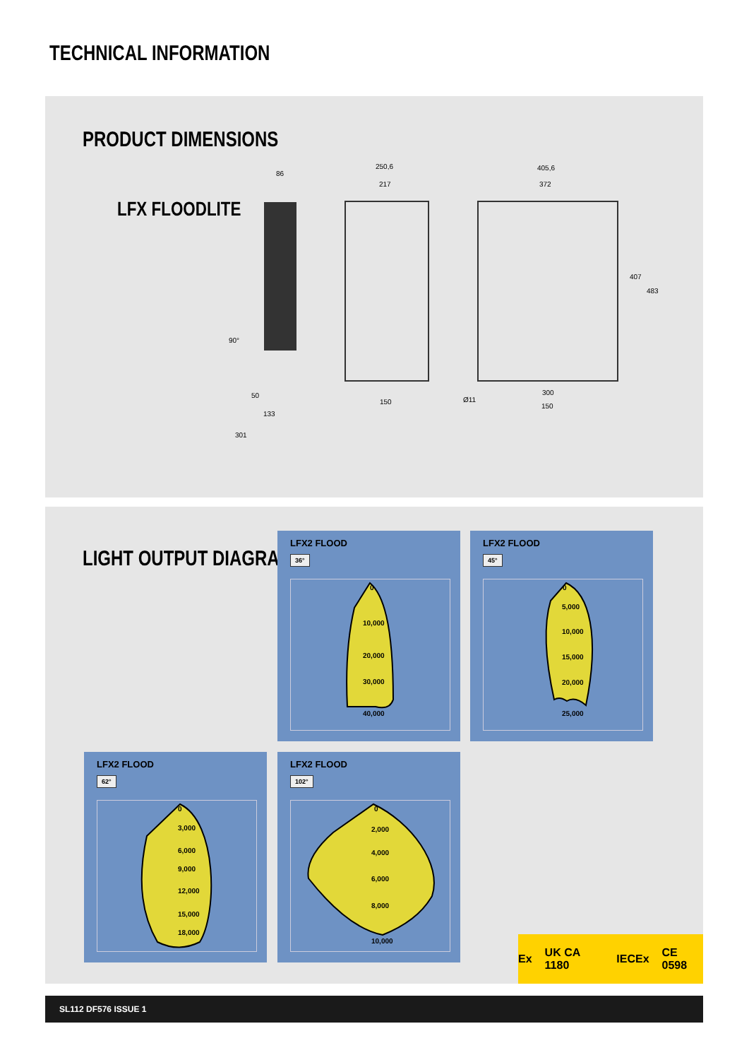TECHNICAL INFORMATION
PRODUCT DIMENSIONS
LFX FLOODLITE
86
250,6
217
405,6
372
407
483
90°
50
133
301
150 Ø11
300
150
LIGHT OUTPUT DIAGRAM
LFX2 FLOOD
36°
0
10,000
20,000
30,000
40,000
LFX2 FLOOD
45°
0
5,000
10,000
15,000
20,000
25,000
LFX2 FLOOD
62°
0
3,000
6,000
9,000
12,000
15,000
18,000
LFX2 FLOOD
102°
0
2,000
4,000
6,000
8,000
10,000
Ex UK CA 1180 IECEx CE 0598
SL112 DF576 ISSUE 1